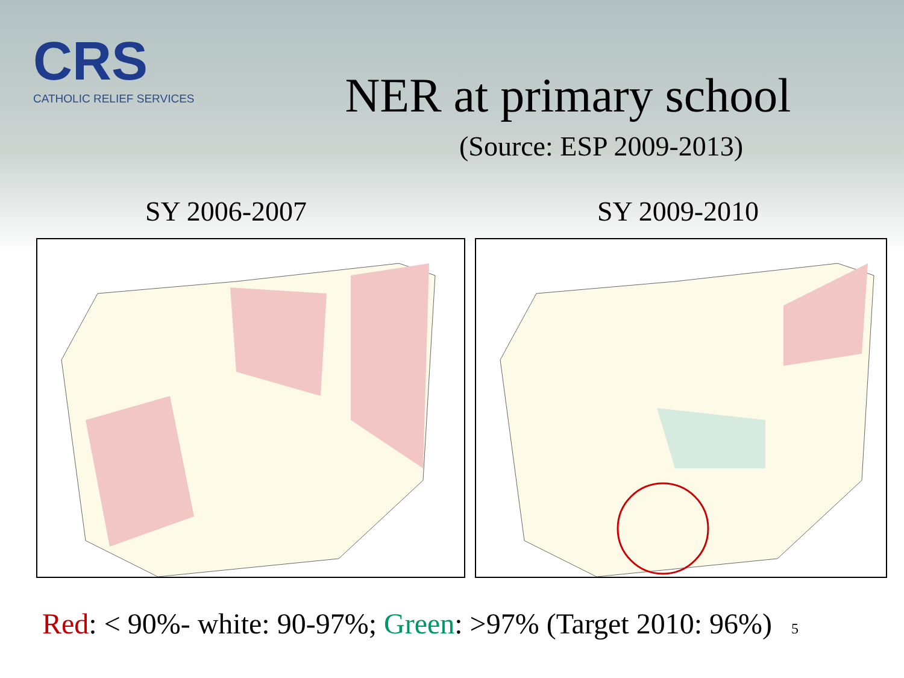CRS
CATHOLIC RELIEF SERVICES
NER at primary school
(Source: ESP 2009-2013)
SY 2006-2007 SY 2009-2010
Red: < 90%- white: 90-97%; Green: >97% (Target 2010: 96%) 5